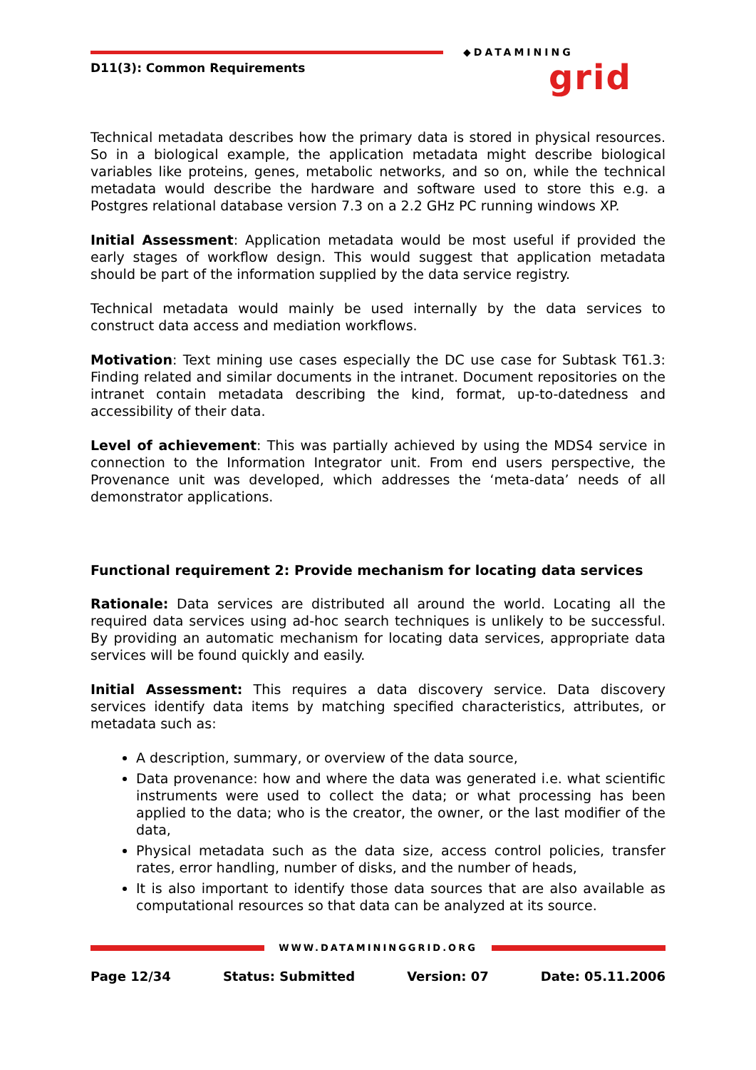D11(3): Common Requirements
◆DATAMINING
grid
Technical metadata describes how the primary data is stored in physical resources. So in a biological example, the application metadata might describe biological variables like proteins, genes, metabolic networks, and so on, while the technical metadata would describe the hardware and software used to store this e.g. a Postgres relational database version 7.3 on a 2.2 GHz PC running windows XP.
Initial Assessment: Application metadata would be most useful if provided the early stages of workflow design. This would suggest that application metadata should be part of the information supplied by the data service registry.
Technical metadata would mainly be used internally by the data services to construct data access and mediation workflows.
Motivation: Text mining use cases especially the DC use case for Subtask T61.3: Finding related and similar documents in the intranet. Document repositories on the intranet contain metadata describing the kind, format, up-to-datedness and accessibility of their data.
Level of achievement: This was partially achieved by using the MDS4 service in connection to the Information Integrator unit. From end users perspective, the Provenance unit was developed, which addresses the ‘meta-data’ needs of all demonstrator applications.
Functional requirement 2: Provide mechanism for locating data services
Rationale: Data services are distributed all around the world. Locating all the required data services using ad-hoc search techniques is unlikely to be successful. By providing an automatic mechanism for locating data services, appropriate data services will be found quickly and easily.
Initial Assessment: This requires a data discovery service. Data discovery services identify data items by matching specified characteristics, attributes, or metadata such as:
A description, summary, or overview of the data source,
Data provenance: how and where the data was generated i.e. what scientific instruments were used to collect the data; or what processing has been applied to the data; who is the creator, the owner, or the last modifier of the data,
Physical metadata such as the data size, access control policies, transfer rates, error handling, number of disks, and the number of heads,
It is also important to identify those data sources that are also available as computational resources so that data can be analyzed at its source.
WWW.DATAMININGGRID.ORG
Page 12/34 Status: Submitted Version: 07 Date: 05.11.2006